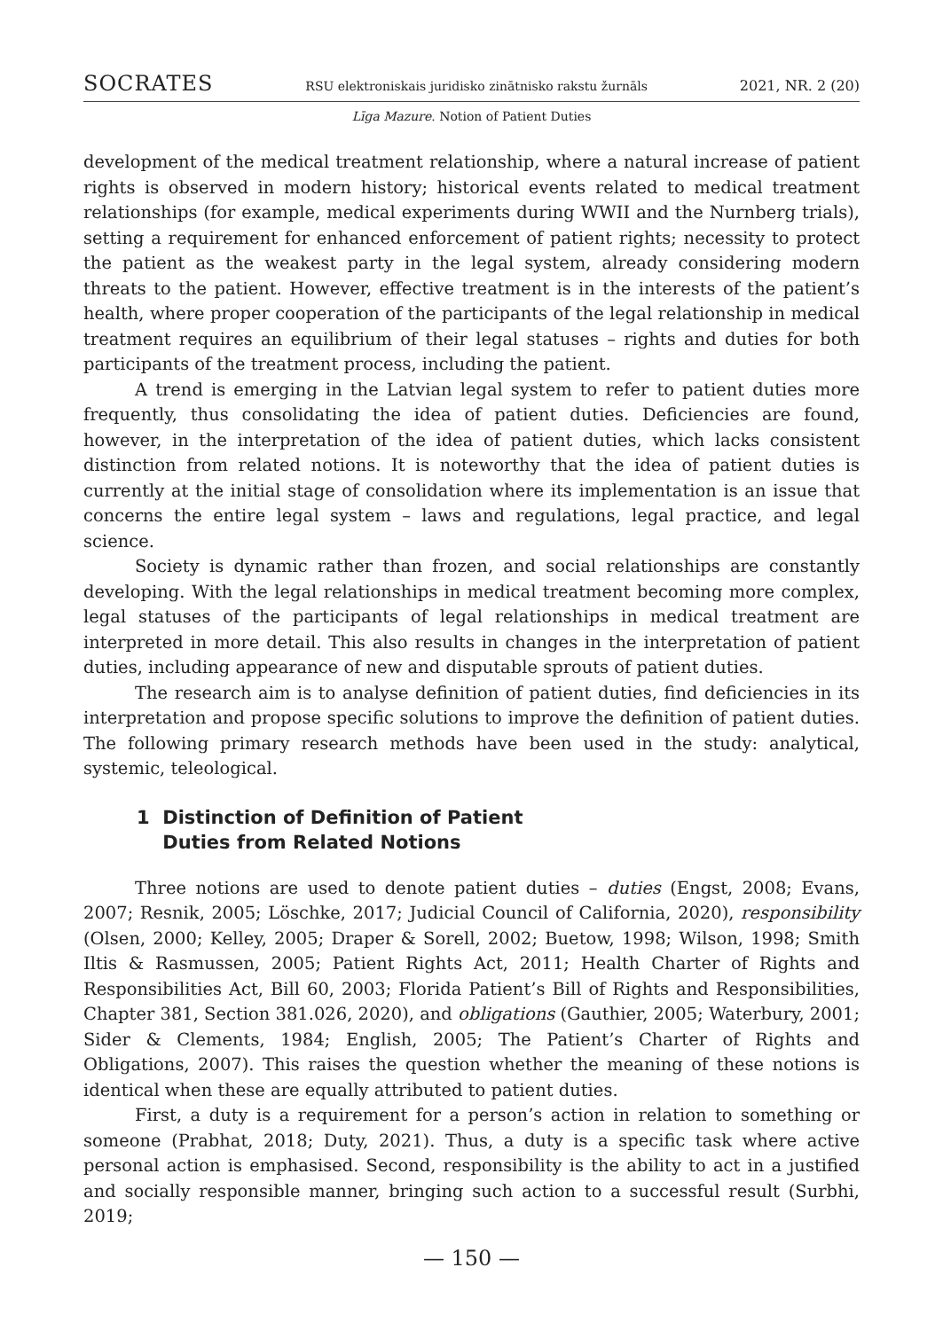SOCRATES RSU elektroniskais juridisko zinātnisko rakstu žurnāls 2021, NR. 2 (20)
Līga Mazure. Notion of Patient Duties
development of the medical treatment relationship, where a natural increase of patient rights is observed in modern history; historical events related to medical treatment relationships (for example, medical experiments during WWII and the Nurnberg trials), setting a requirement for enhanced enforcement of patient rights; necessity to protect the patient as the weakest party in the legal system, already considering modern threats to the patient. However, effective treatment is in the interests of the patient’s health, where proper cooperation of the participants of the legal relationship in medical treatment requires an equilibrium of their legal statuses – rights and duties for both participants of the treatment process, including the patient.
A trend is emerging in the Latvian legal system to refer to patient duties more frequently, thus consolidating the idea of patient duties. Deficiencies are found, however, in the interpretation of the idea of patient duties, which lacks consistent distinction from related notions. It is noteworthy that the idea of patient duties is currently at the initial stage of consolidation where its implementation is an issue that concerns the entire legal system – laws and regulations, legal practice, and legal science.
Society is dynamic rather than frozen, and social relationships are constantly developing. With the legal relationships in medical treatment becoming more complex, legal statuses of the participants of legal relationships in medical treatment are interpreted in more detail. This also results in changes in the interpretation of patient duties, including appearance of new and disputable sprouts of patient duties.
The research aim is to analyse definition of patient duties, find deficiencies in its interpretation and propose specific solutions to improve the definition of patient duties. The following primary research methods have been used in the study: analytical, systemic, teleological.
1 Distinction of Definition of Patient
Duties from Related Notions
Three notions are used to denote patient duties – duties (Engst, 2008; Evans, 2007; Resnik, 2005; Löschke, 2017; Judicial Council of California, 2020), responsibility (Olsen, 2000; Kelley, 2005; Draper & Sorell, 2002; Buetow, 1998; Wilson, 1998; Smith Iltis & Rasmussen, 2005; Patient Rights Act, 2011; Health Charter of Rights and Responsibilities Act, Bill 60, 2003; Florida Patient’s Bill of Rights and Responsibilities, Chapter 381, Section 381.026, 2020), and obligations (Gauthier, 2005; Waterbury, 2001; Sider & Clements, 1984; English, 2005; The Patient’s Charter of Rights and Obligations, 2007). This raises the question whether the meaning of these notions is identical when these are equally attributed to patient duties.
First, a duty is a requirement for a person’s action in relation to something or someone (Prabhat, 2018; Duty, 2021). Thus, a duty is a specific task where active personal action is emphasised. Second, responsibility is the ability to act in a justified and socially responsible manner, bringing such action to a successful result (Surbhi, 2019;
— 150 —